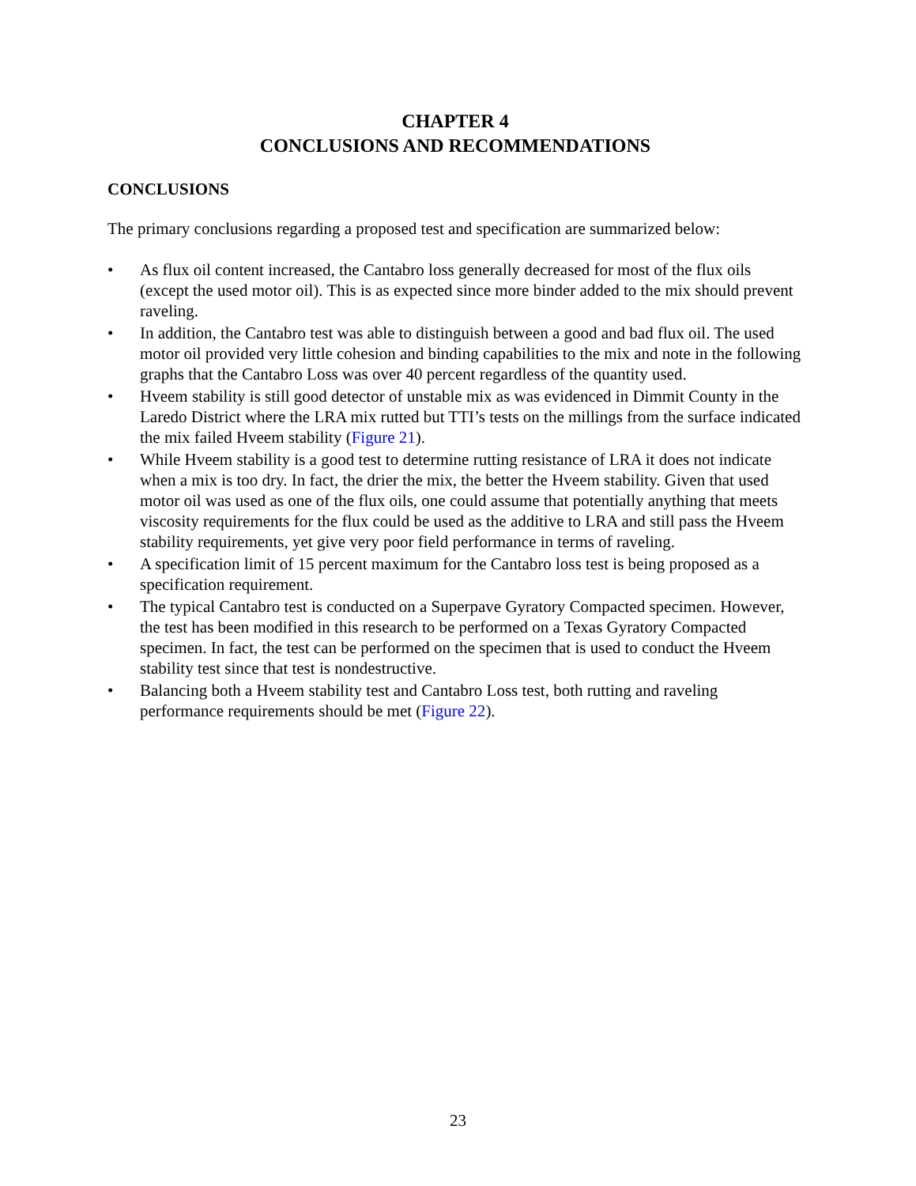CHAPTER 4
CONCLUSIONS AND RECOMMENDATIONS
CONCLUSIONS
The primary conclusions regarding a proposed test and specification are summarized below:
• As flux oil content increased, the Cantabro loss generally decreased for most of the flux oils (except the used motor oil). This is as expected since more binder added to the mix should prevent raveling.
• In addition, the Cantabro test was able to distinguish between a good and bad flux oil. The used motor oil provided very little cohesion and binding capabilities to the mix and note in the following graphs that the Cantabro Loss was over 40 percent regardless of the quantity used.
• Hveem stability is still good detector of unstable mix as was evidenced in Dimmit County in the Laredo District where the LRA mix rutted but TTI’s tests on the millings from the surface indicated the mix failed Hveem stability (Figure 21).
• While Hveem stability is a good test to determine rutting resistance of LRA it does not indicate when a mix is too dry. In fact, the drier the mix, the better the Hveem stability. Given that used motor oil was used as one of the flux oils, one could assume that potentially anything that meets viscosity requirements for the flux could be used as the additive to LRA and still pass the Hveem stability requirements, yet give very poor field performance in terms of raveling.
• A specification limit of 15 percent maximum for the Cantabro loss test is being proposed as a specification requirement.
• The typical Cantabro test is conducted on a Superpave Gyratory Compacted specimen. However, the test has been modified in this research to be performed on a Texas Gyratory Compacted specimen. In fact, the test can be performed on the specimen that is used to conduct the Hveem stability test since that test is nondestructive.
• Balancing both a Hveem stability test and Cantabro Loss test, both rutting and raveling performance requirements should be met (Figure 22).
23